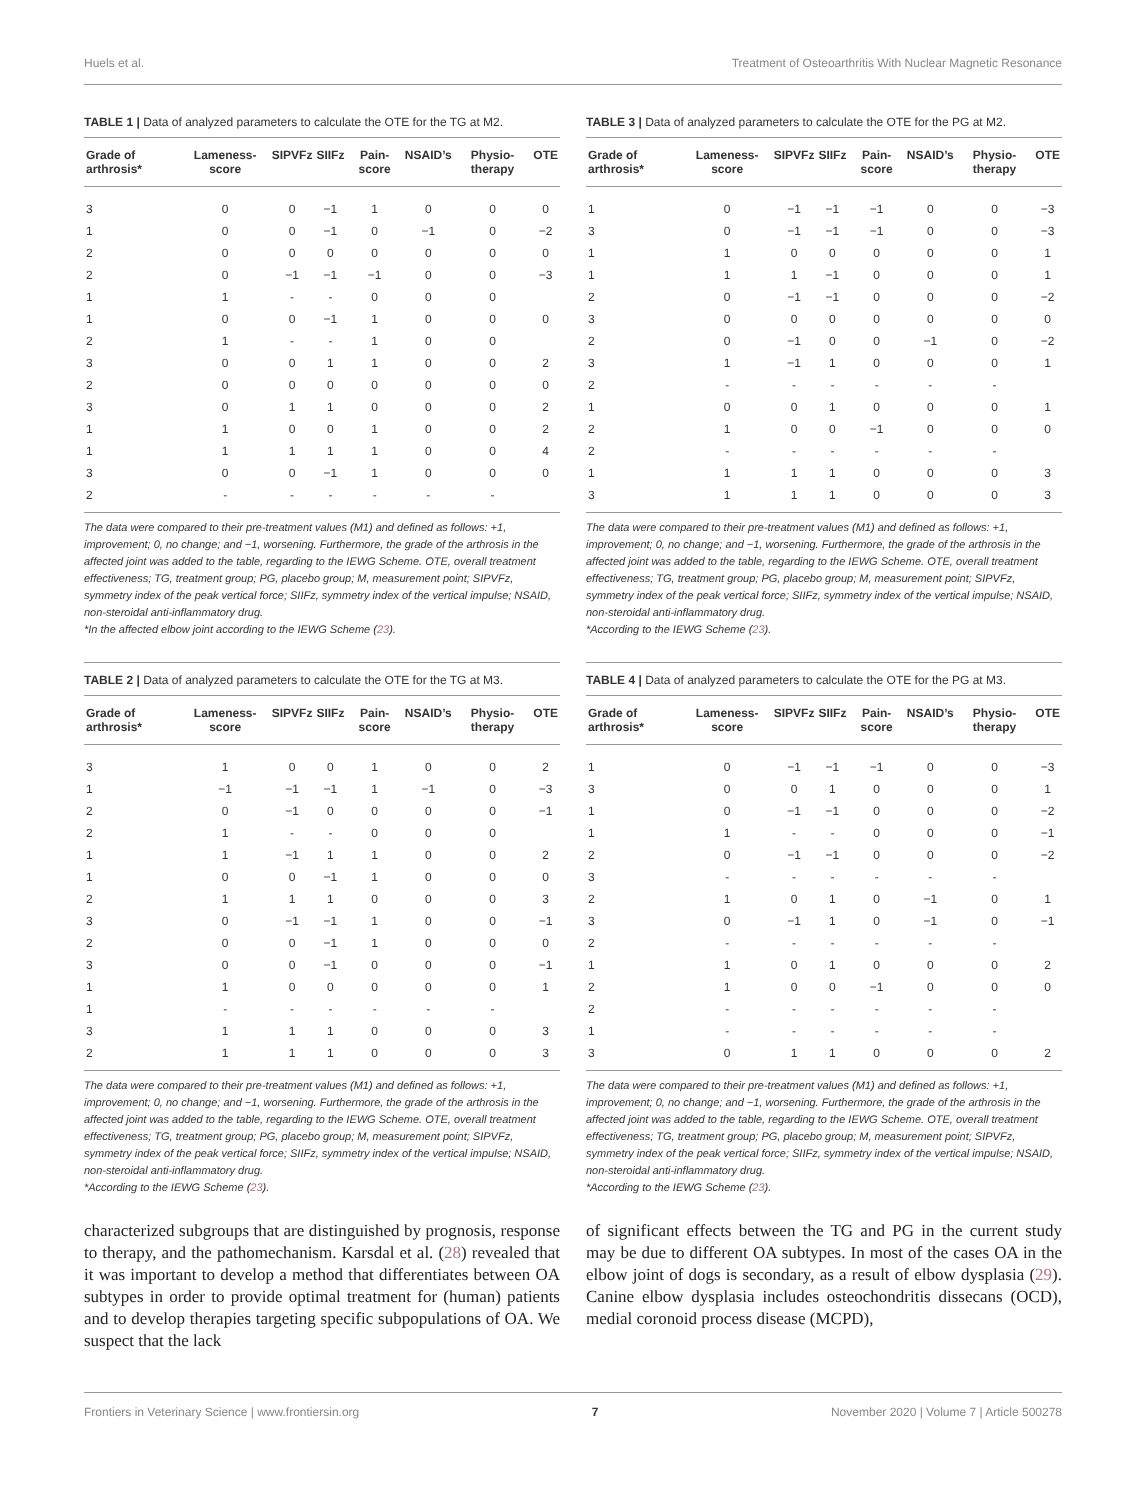Huels et al. Treatment of Osteoarthritis With Nuclear Magnetic Resonance
TABLE 1 | Data of analyzed parameters to calculate the OTE for the TG at M2.
| Grade of arthrosis* | Lameness-score | SIPVFz | SIIFz | Pain-score | NSAID’s | Physio-therapy | OTE |
| --- | --- | --- | --- | --- | --- | --- | --- |
| 3 | 0 | 0 | −1 | 1 | 0 | 0 | 0 |
| 1 | 0 | 0 | −1 | 0 | −1 | 0 | −2 |
| 2 | 0 | 0 | 0 | 0 | 0 | 0 | 0 |
| 2 | 0 | −1 | −1 | −1 | 0 | 0 | −3 |
| 1 | 1 | - | - | 0 | 0 | 0 | |
| 1 | 0 | 0 | −1 | 1 | 0 | 0 | 0 |
| 2 | 1 | - | - | 1 | 0 | 0 | |
| 3 | 0 | 0 | 1 | 1 | 0 | 0 | 2 |
| 2 | 0 | 0 | 0 | 0 | 0 | 0 | 0 |
| 3 | 0 | 1 | 1 | 0 | 0 | 0 | 2 |
| 1 | 1 | 0 | 0 | 1 | 0 | 0 | 2 |
| 1 | 1 | 1 | 1 | 1 | 0 | 0 | 4 |
| 3 | 0 | 0 | −1 | 1 | 0 | 0 | 0 |
| 2 | - | - | - | - | - | - | |
The data were compared to their pre-treatment values (M1) and defined as follows: +1, improvement; 0, no change; and −1, worsening. Furthermore, the grade of the arthrosis in the affected joint was added to the table, regarding to the IEWG Scheme. OTE, overall treatment effectiveness; TG, treatment group; PG, placebo group; M, measurement point; SIPVFz, symmetry index of the peak vertical force; SIIFz, symmetry index of the vertical impulse; NSAID, non-steroidal anti-inflammatory drug.
*In the affected elbow joint according to the IEWG Scheme (23).
TABLE 2 | Data of analyzed parameters to calculate the OTE for the TG at M3.
| Grade of arthrosis* | Lameness-score | SIPVFz | SIIFz | Pain-score | NSAID’s | Physio-therapy | OTE |
| --- | --- | --- | --- | --- | --- | --- | --- |
| 3 | 1 | 0 | 0 | 1 | 0 | 0 | 2 |
| 1 | −1 | −1 | −1 | 1 | −1 | 0 | −3 |
| 2 | 0 | −1 | 0 | 0 | 0 | 0 | −1 |
| 2 | 1 | - | - | 0 | 0 | 0 | |
| 1 | 1 | −1 | 1 | 1 | 0 | 0 | 2 |
| 1 | 0 | 0 | −1 | 1 | 0 | 0 | 0 |
| 2 | 1 | 1 | 1 | 0 | 0 | 0 | 3 |
| 3 | 0 | −1 | −1 | 1 | 0 | 0 | −1 |
| 2 | 0 | 0 | −1 | 1 | 0 | 0 | 0 |
| 3 | 0 | 0 | −1 | 0 | 0 | 0 | −1 |
| 1 | 1 | 0 | 0 | 0 | 0 | 0 | 1 |
| 1 | - | - | - | - | - | - | |
| 3 | 1 | 1 | 1 | 0 | 0 | 0 | 3 |
| 2 | 1 | 1 | 1 | 0 | 0 | 0 | 3 |
The data were compared to their pre-treatment values (M1) and defined as follows: +1, improvement; 0, no change; and −1, worsening. Furthermore, the grade of the arthrosis in the affected joint was added to the table, regarding to the IEWG Scheme. OTE, overall treatment effectiveness; TG, treatment group; PG, placebo group; M, measurement point; SIPVFz, symmetry index of the peak vertical force; SIIFz, symmetry index of the vertical impulse; NSAID, non-steroidal anti-inflammatory drug.
*According to the IEWG Scheme (23).
characterized subgroups that are distinguished by prognosis, response to therapy, and the pathomechanism. Karsdal et al. (28) revealed that it was important to develop a method that differentiates between OA subtypes in order to provide optimal treatment for (human) patients and to develop therapies targeting specific subpopulations of OA. We suspect that the lack
TABLE 3 | Data of analyzed parameters to calculate the OTE for the PG at M2.
| Grade of arthrosis* | Lameness-score | SIPVFz | SIIFz | Pain-score | NSAID’s | Physio-therapy | OTE |
| --- | --- | --- | --- | --- | --- | --- | --- |
| 1 | 0 | −1 | −1 | −1 | 0 | 0 | −3 |
| 3 | 0 | −1 | −1 | −1 | 0 | 0 | −3 |
| 1 | 1 | 0 | 0 | 0 | 0 | 0 | 1 |
| 1 | 1 | 1 | −1 | 0 | 0 | 0 | 1 |
| 2 | 0 | −1 | −1 | 0 | 0 | 0 | −2 |
| 3 | 0 | 0 | 0 | 0 | 0 | 0 | 0 |
| 2 | 0 | −1 | 0 | 0 | −1 | 0 | −2 |
| 3 | 1 | −1 | 1 | 0 | 0 | 0 | 1 |
| 2 | - | - | - | - | - | - | |
| 1 | 0 | 0 | 1 | 0 | 0 | 0 | 1 |
| 2 | 1 | 0 | 0 | −1 | 0 | 0 | 0 |
| 2 | - | - | - | - | - | - | |
| 1 | 1 | 1 | 1 | 0 | 0 | 0 | 3 |
| 3 | 1 | 1 | 1 | 0 | 0 | 0 | 3 |
The data were compared to their pre-treatment values (M1) and defined as follows: +1, improvement; 0, no change; and −1, worsening. Furthermore, the grade of the arthrosis in the affected joint was added to the table, regarding to the IEWG Scheme. OTE, overall treatment effectiveness; TG, treatment group; PG, placebo group; M, measurement point; SIPVFz, symmetry index of the peak vertical force; SIIFz, symmetry index of the vertical impulse; NSAID, non-steroidal anti-inflammatory drug.
*According to the IEWG Scheme (23).
TABLE 4 | Data of analyzed parameters to calculate the OTE for the PG at M3.
| Grade of arthrosis* | Lameness-score | SIPVFz | SIIFz | Pain-score | NSAID’s | Physio-therapy | OTE |
| --- | --- | --- | --- | --- | --- | --- | --- |
| 1 | 0 | −1 | −1 | −1 | 0 | 0 | −3 |
| 3 | 0 | 0 | 1 | 0 | 0 | 0 | 1 |
| 1 | 0 | −1 | −1 | 0 | 0 | 0 | −2 |
| 1 | 1 | - | - | 0 | 0 | 0 | −1 |
| 2 | 0 | −1 | −1 | 0 | 0 | 0 | −2 |
| 3 | - | - | - | - | - | - | |
| 2 | 1 | 0 | 1 | 0 | −1 | 0 | 1 |
| 3 | 0 | −1 | 1 | 0 | −1 | 0 | −1 |
| 2 | - | - | - | - | - | - | |
| 1 | 1 | 0 | 1 | 0 | 0 | 0 | 2 |
| 2 | 1 | 0 | 0 | −1 | 0 | 0 | 0 |
| 2 | - | - | - | - | - | - | |
| 1 | - | - | - | - | - | - | |
| 3 | 0 | 1 | 1 | 0 | 0 | 0 | 2 |
The data were compared to their pre-treatment values (M1) and defined as follows: +1, improvement; 0, no change; and −1, worsening. Furthermore, the grade of the arthrosis in the affected joint was added to the table, regarding to the IEWG Scheme. OTE, overall treatment effectiveness; TG, treatment group; PG, placebo group; M, measurement point; SIPVFz, symmetry index of the peak vertical force; SIIFz, symmetry index of the vertical impulse; NSAID, non-steroidal anti-inflammatory drug.
*According to the IEWG Scheme (23).
of significant effects between the TG and PG in the current study may be due to different OA subtypes. In most of the cases OA in the elbow joint of dogs is secondary, as a result of elbow dysplasia (29). Canine elbow dysplasia includes osteochondritis dissecans (OCD), medial coronoid process disease (MCPD),
Frontiers in Veterinary Science | www.frontiersin.org 7 November 2020 | Volume 7 | Article 500278